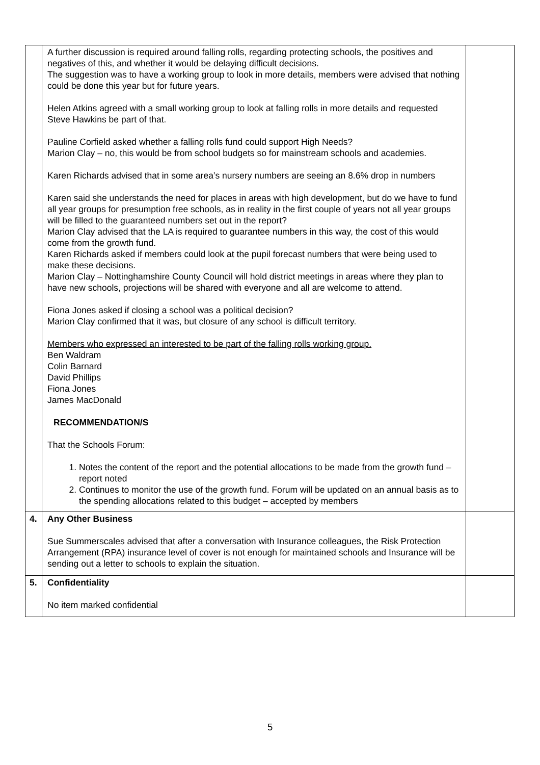| | A further discussion is required around falling rolls, regarding protecting schools, the positives and negatives of this, and whether it would be delaying difficult decisions. The suggestion was to have a working group to look in more details, members were advised that nothing could be done this year but for future years. Helen Atkins agreed with a small working group to look at falling rolls in more details and requested Steve Hawkins be part of that. Pauline Corfield asked whether a falling rolls fund could support High Needs? Marion Clay – no, this would be from school budgets so for mainstream schools and academies. Karen Richards advised that in some area’s nursery numbers are seeing an 8.6% drop in numbers Karen said she understands the need for places in areas with high development, but do we have to fund all year groups for presumption free schools, as in reality in the first couple of years not all year groups will be filled to the guaranteed numbers set out in the report? Marion Clay advised that the LA is required to guarantee numbers in this way, the cost of this would come from the growth fund. Karen Richards asked if members could look at the pupil forecast numbers that were being used to make these decisions. Marion Clay – Nottinghamshire County Council will hold district meetings in areas where they plan to have new schools, projections will be shared with everyone and all are welcome to attend. Fiona Jones asked if closing a school was a political decision? Marion Clay confirmed that it was, but closure of any school is difficult territory. Members who expressed an interested to be part of the falling rolls working group. Ben Waldram Colin Barnard David Phillips Fiona Jones James MacDonald RECOMMENDATION/S That the Schools Forum: 1. Notes the content of the report and the potential allocations to be made from the growth fund – report noted 2. Continues to monitor the use of the growth fund. Forum will be updated on an annual basis as to the spending allocations related to this budget – accepted by members | |
| 4. | Any Other Business Sue Summerscales advised that after a conversation with Insurance colleagues, the Risk Protection Arrangement (RPA) insurance level of cover is not enough for maintained schools and Insurance will be sending out a letter to schools to explain the situation. | |
| 5. | Confidentiality No item marked confidential | |
5